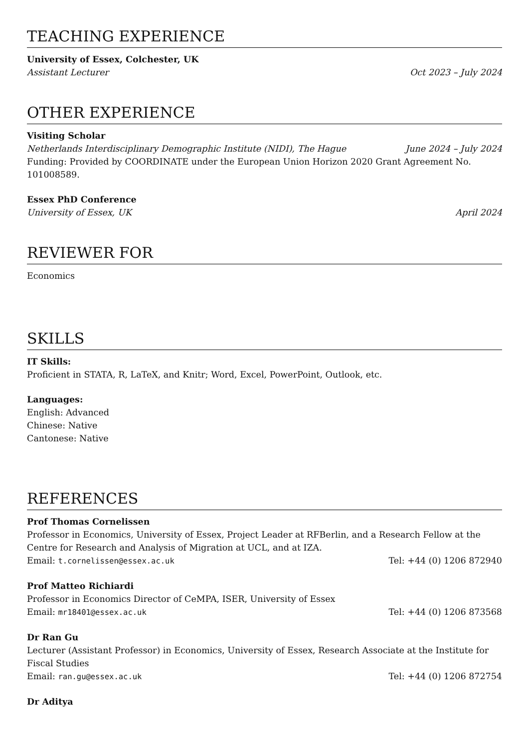TEACHING EXPERIENCE
University of Essex, Colchester, UK
Assistant Lecturer Oct 2023 – July 2024
OTHER EXPERIENCE
Visiting Scholar
Netherlands Interdisciplinary Demographic Institute (NIDI), The Hague June 2024 – July 2024
Funding: Provided by COORDINATE under the European Union Horizon 2020 Grant Agreement No. 101008589.
Essex PhD Conference
University of Essex, UK April 2024
REVIEWER FOR
Economics
SKILLS
IT Skills:
Proficient in STATA, R, LaTeX, and Knitr; Word, Excel, PowerPoint, Outlook, etc.
Languages:
English: Advanced
Chinese: Native
Cantonese: Native
REFERENCES
Prof Thomas Cornelissen
Professor in Economics, University of Essex, Project Leader at RFBerlin, and a Research Fellow at the Centre for Research and Analysis of Migration at UCL, and at IZA.
Email: t.cornelissen@essex.ac.uk Tel: +44 (0) 1206 872940
Prof Matteo Richiardi
Professor in Economics Director of CeMPA, ISER, University of Essex
Email: mr18401@essex.ac.uk Tel: +44 (0) 1206 873568
Dr Ran Gu
Lecturer (Assistant Professor) in Economics, University of Essex, Research Associate at the Institute for Fiscal Studies
Email: ran.gu@essex.ac.uk Tel: +44 (0) 1206 872754
Dr Aditya